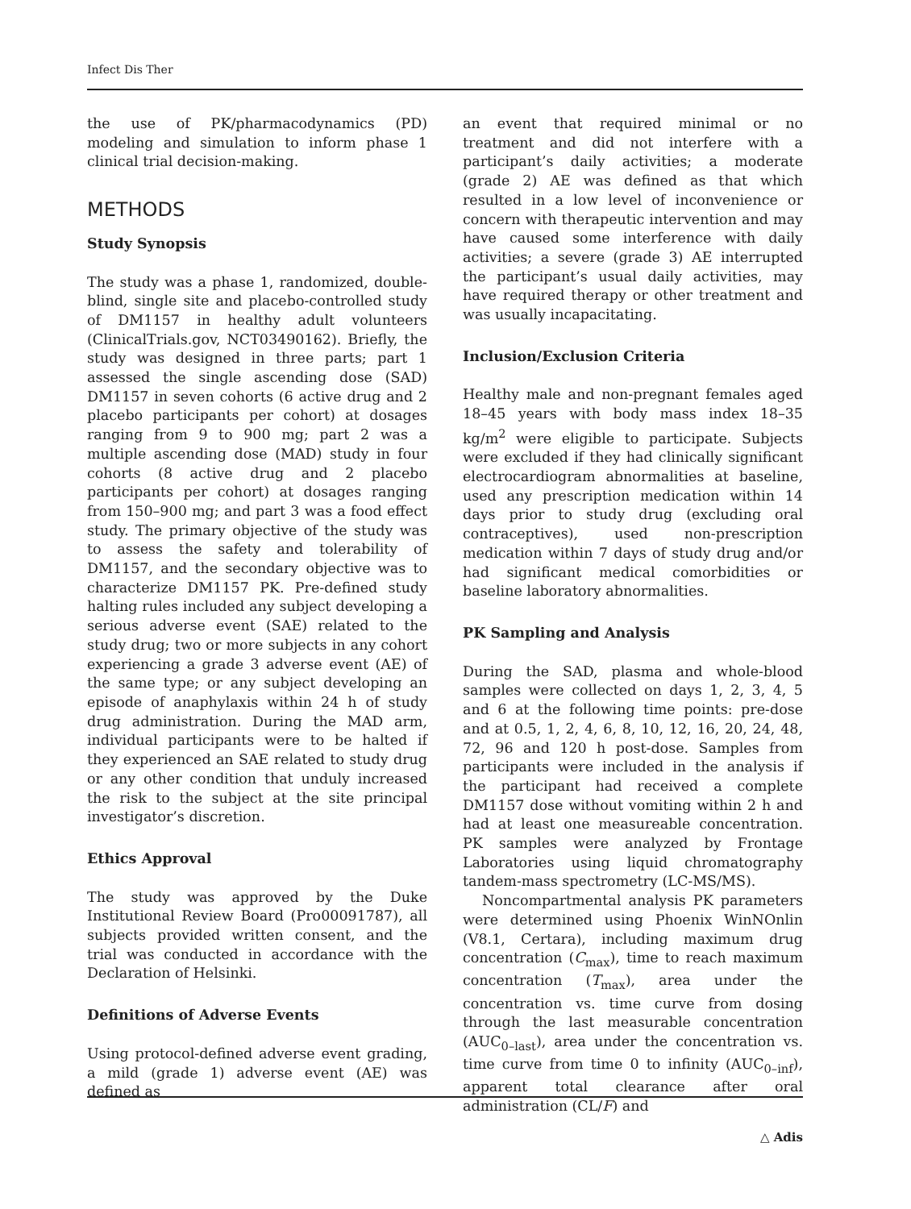Infect Dis Ther
the use of PK/pharmacodynamics (PD) modeling and simulation to inform phase 1 clinical trial decision-making.
METHODS
Study Synopsis
The study was a phase 1, randomized, double-blind, single site and placebo-controlled study of DM1157 in healthy adult volunteers (ClinicalTrials.gov, NCT03490162). Briefly, the study was designed in three parts; part 1 assessed the single ascending dose (SAD) DM1157 in seven cohorts (6 active drug and 2 placebo participants per cohort) at dosages ranging from 9 to 900 mg; part 2 was a multiple ascending dose (MAD) study in four cohorts (8 active drug and 2 placebo participants per cohort) at dosages ranging from 150–900 mg; and part 3 was a food effect study. The primary objective of the study was to assess the safety and tolerability of DM1157, and the secondary objective was to characterize DM1157 PK. Pre-defined study halting rules included any subject developing a serious adverse event (SAE) related to the study drug; two or more subjects in any cohort experiencing a grade 3 adverse event (AE) of the same type; or any subject developing an episode of anaphylaxis within 24 h of study drug administration. During the MAD arm, individual participants were to be halted if they experienced an SAE related to study drug or any other condition that unduly increased the risk to the subject at the site principal investigator’s discretion.
Ethics Approval
The study was approved by the Duke Institutional Review Board (Pro00091787), all subjects provided written consent, and the trial was conducted in accordance with the Declaration of Helsinki.
Definitions of Adverse Events
Using protocol-defined adverse event grading, a mild (grade 1) adverse event (AE) was defined as
an event that required minimal or no treatment and did not interfere with a participant’s daily activities; a moderate (grade 2) AE was defined as that which resulted in a low level of inconvenience or concern with therapeutic intervention and may have caused some interference with daily activities; a severe (grade 3) AE interrupted the participant’s usual daily activities, may have required therapy or other treatment and was usually incapacitating.
Inclusion/Exclusion Criteria
Healthy male and non-pregnant females aged 18–45 years with body mass index 18–35 kg/m<sup>2</sup> were eligible to participate. Subjects were excluded if they had clinically significant electrocardiogram abnormalities at baseline, used any prescription medication within 14 days prior to study drug (excluding oral contraceptives), used non-prescription medication within 7 days of study drug and/or had significant medical comorbidities or baseline laboratory abnormalities.
PK Sampling and Analysis
During the SAD, plasma and whole-blood samples were collected on days 1, 2, 3, 4, 5 and 6 at the following time points: pre-dose and at 0.5, 1, 2, 4, 6, 8, 10, 12, 16, 20, 24, 48, 72, 96 and 120 h post-dose. Samples from participants were included in the analysis if the participant had received a complete DM1157 dose without vomiting within 2 h and had at least one measureable concentration. PK samples were analyzed by Frontage Laboratories using liquid chromatography tandem-mass spectrometry (LC-MS/MS).
Noncompartmental analysis PK parameters were determined using Phoenix WinNOnlin (V8.1, Certara), including maximum drug concentration (C<sub>max</sub>), time to reach maximum concentration (T<sub>max</sub>), area under the concentration vs. time curve from dosing through the last measurable concentration (AUC<sub>0–last</sub>), area under the concentration vs. time curve from time 0 to infinity (AUC<sub>0–inf</sub>), apparent total clearance after oral administration (CL/F) and
△ Adis